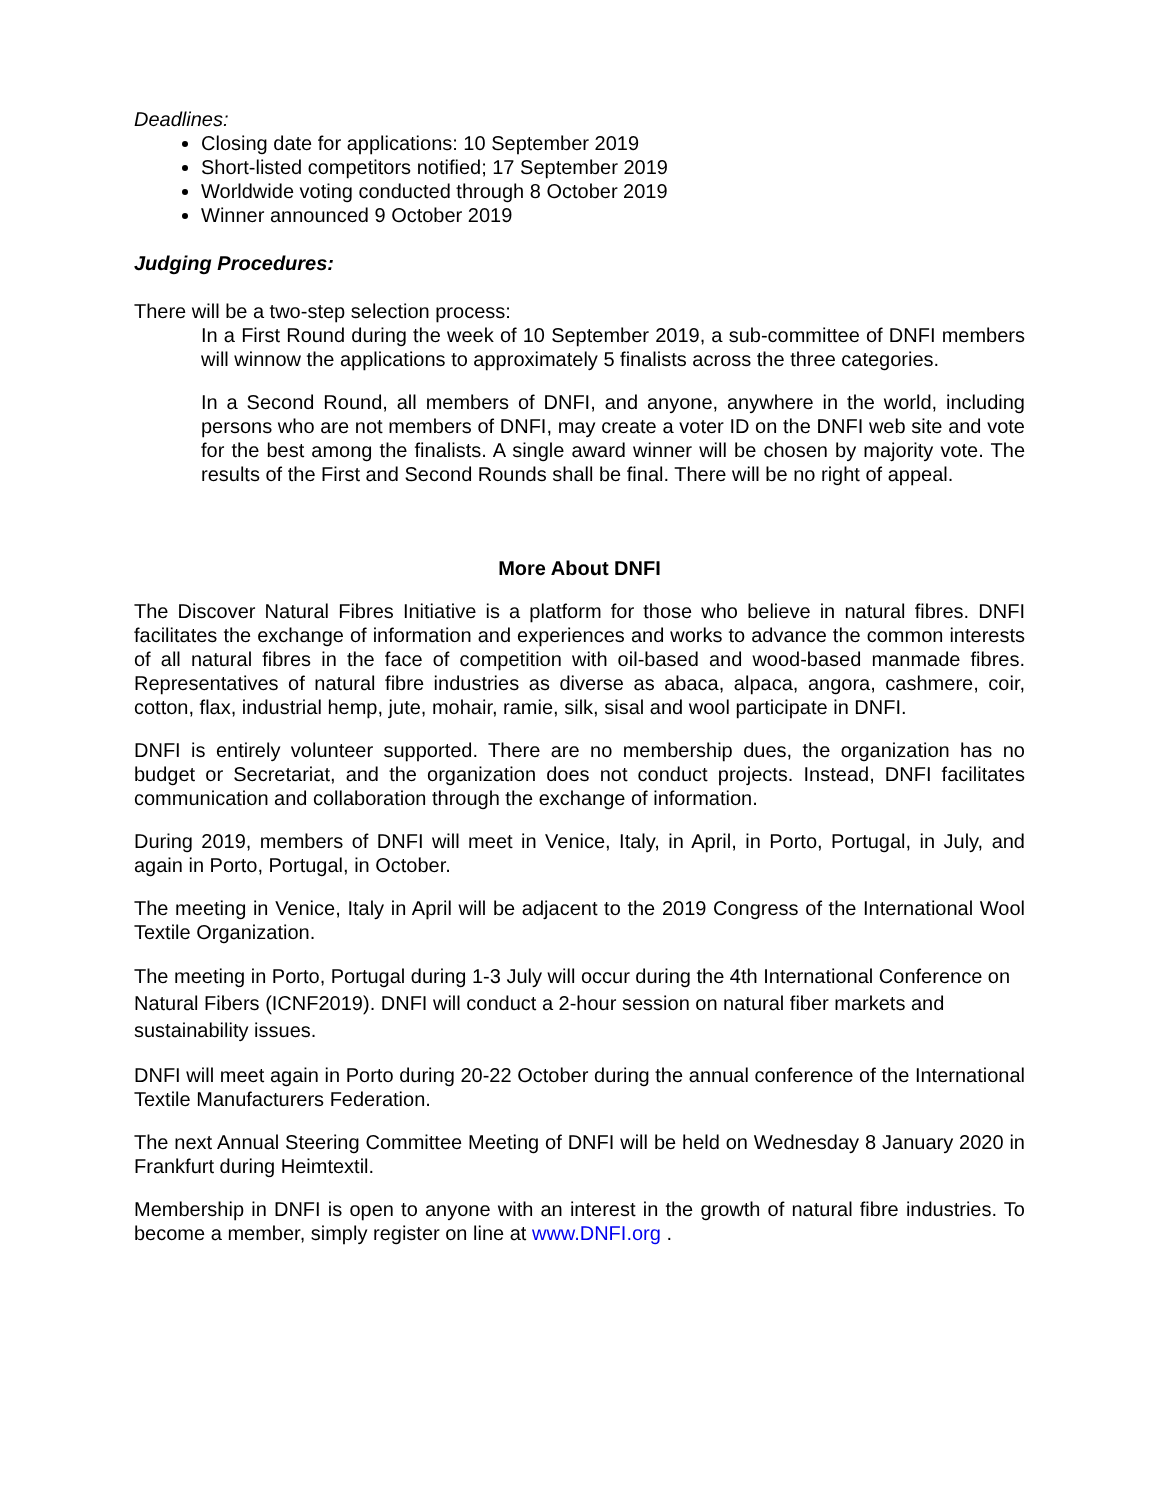Deadlines:
Closing date for applications: 10 September 2019
Short-listed competitors notified; 17 September 2019
Worldwide voting conducted through 8 October 2019
Winner announced 9 October 2019
Judging Procedures:
There will be a two-step selection process:
In a First Round during the week of 10 September 2019, a sub-committee of DNFI members will winnow the applications to approximately 5 finalists across the three categories.
In a Second Round, all members of DNFI, and anyone, anywhere in the world, including persons who are not members of DNFI, may create a voter ID on the DNFI web site and vote for the best among the finalists. A single award winner will be chosen by majority vote. The results of the First and Second Rounds shall be final. There will be no right of appeal.
More About DNFI
The Discover Natural Fibres Initiative is a platform for those who believe in natural fibres. DNFI facilitates the exchange of information and experiences and works to advance the common interests of all natural fibres in the face of competition with oil-based and wood-based manmade fibres. Representatives of natural fibre industries as diverse as abaca, alpaca, angora, cashmere, coir, cotton, flax, industrial hemp, jute, mohair, ramie, silk, sisal and wool participate in DNFI.
DNFI is entirely volunteer supported. There are no membership dues, the organization has no budget or Secretariat, and the organization does not conduct projects. Instead, DNFI facilitates communication and collaboration through the exchange of information.
During 2019, members of DNFI will meet in Venice, Italy, in April, in Porto, Portugal, in July, and again in Porto, Portugal, in October.
The meeting in Venice, Italy in April will be adjacent to the 2019 Congress of the International Wool Textile Organization.
The meeting in Porto, Portugal during 1-3 July will occur during the 4th International Conference on Natural Fibers (ICNF2019). DNFI will conduct a 2-hour session on natural fiber markets and sustainability issues.
DNFI will meet again in Porto during 20-22 October during the annual conference of the International Textile Manufacturers Federation.
The next Annual Steering Committee Meeting of DNFI will be held on Wednesday 8 January 2020 in Frankfurt during Heimtextil.
Membership in DNFI is open to anyone with an interest in the growth of natural fibre industries. To become a member, simply register on line at www.DNFI.org .